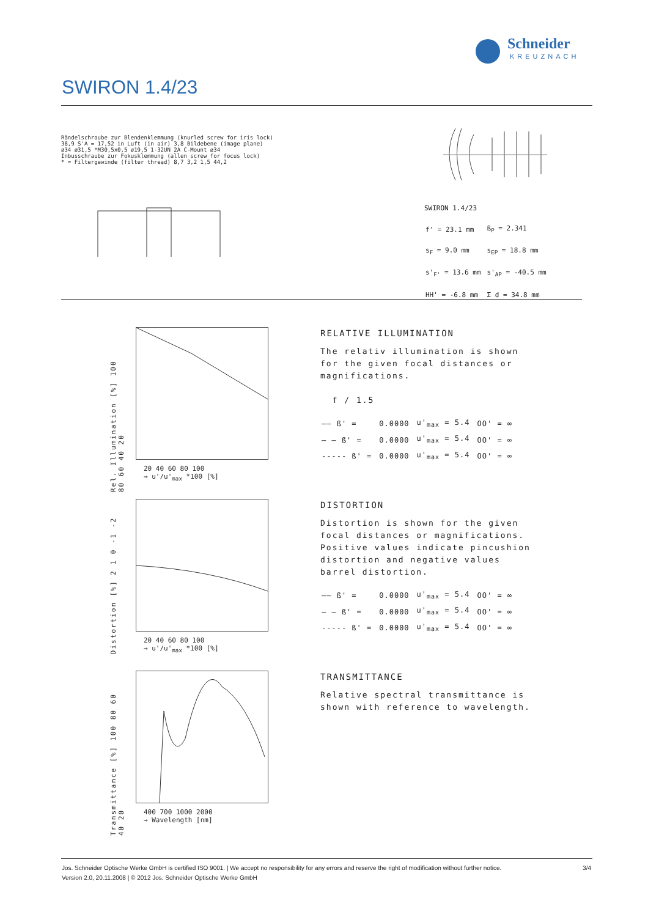Schneider
KREUZNACH
SWIRON 1.4/23
Rändelschraube zur Blendenklemmung (knurled screw for iris lock)
38,9 S'A = 17,52 in Luft (in air) 3,8 Bildebene (image plane)
ø34 ø31,5 *M30,5x0,5 ø19,5 1-32UN 2A C-Mount ø34
Inbusschraube zur Fokusklemmung (allen screw for focus lock)
* = Filtergewinde (filter thread) 8,7 3,2 1,5 44,2
SWIRON 1.4/23
| f' = 23.1 mm | ß<sub>P</sub> = 2.341 |
| s<sub>F</sub> = 9.0 mm | s<sub>EP</sub> = 18.8 mm |
| s'<sub>F'</sub> = 13.6 mm | s'<sub>AP</sub> = -40.5 mm |
| HH' = -6.8 mm | Σ d = 34.8 mm |
Rel. Illumination [%] 100 80 60 40 20
20 40 60 80 100
→ u'/u'<sub>max</sub> *100 [%]
RELATIVE ILLUMINATION
The relativ illumination is shown for the given focal distances or magnifications.
f / 1.5
| —— ß' = | 0.0000 | u'<sub>max</sub> = 5.4 | OO' = ∞ |
| — — ß' = | 0.0000 | u'<sub>max</sub> = 5.4 | OO' = ∞ |
| ----- ß' = | 0.0000 | u'<sub>max</sub> = 5.4 | OO' = ∞ |
Distortion [%] 2 1 0 -1 -2
20 40 60 80 100
→ u'/u'<sub>max</sub> *100 [%]
DISTORTION
Distortion is shown for the given focal distances or magnifications. Positive values indicate pincushion distortion and negative values barrel distortion.
| —— ß' = | 0.0000 | u'<sub>max</sub> = 5.4 | OO' = ∞ |
| — — ß' = | 0.0000 | u'<sub>max</sub> = 5.4 | OO' = ∞ |
| ----- ß' = | 0.0000 | u'<sub>max</sub> = 5.4 | OO' = ∞ |
Transmittance [%] 100 80 60 40 20
400 700 1000 2000
→ Wavelength [nm]
TRANSMITTANCE
Relative spectral transmittance is shown with reference to wavelength.
3/4 Jos. Schneider Optische Werke GmbH is certified ISO 9001. | We accept no responsibility for any errors and reserve the right of modification without further notice.
Version 2.0, 20.11.2008 | © 2012 Jos. Schneider Optische Werke GmbH